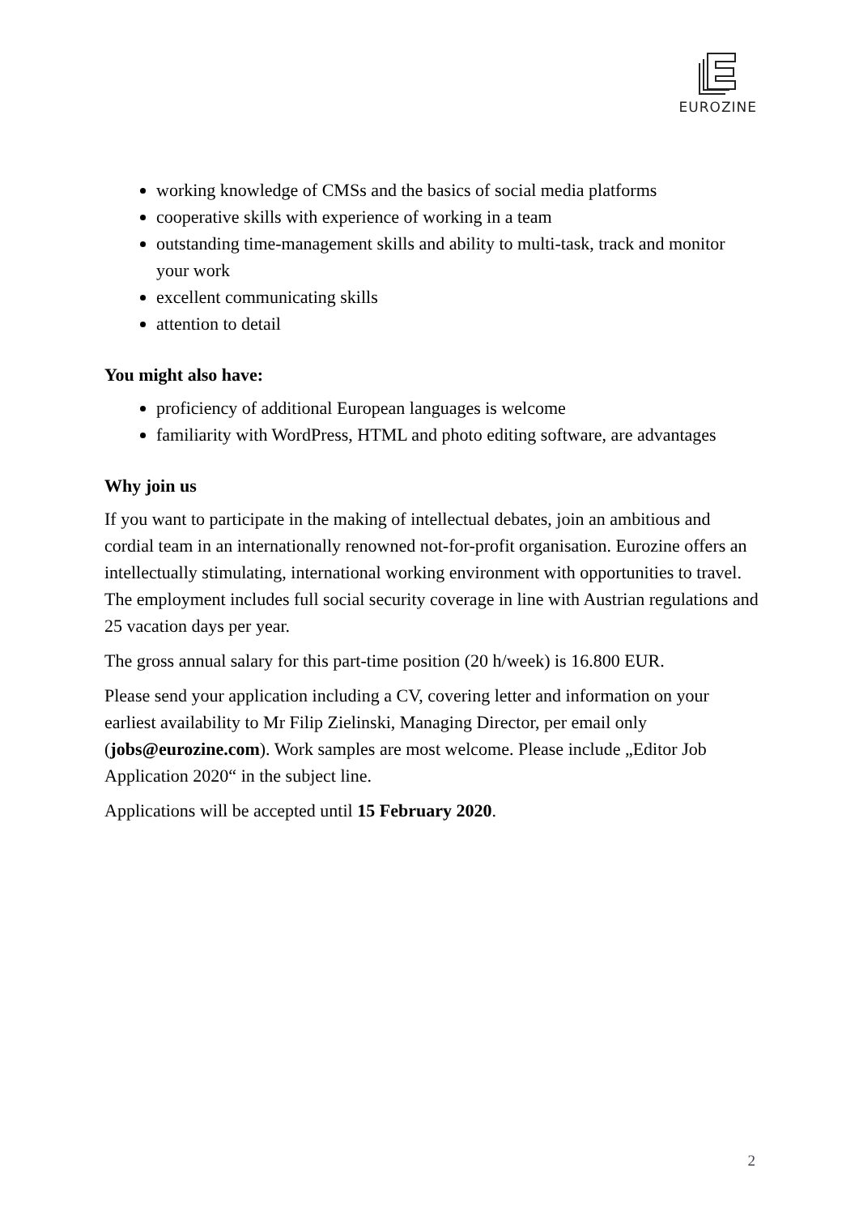EUROZINE
working knowledge of CMSs and the basics of social media platforms
cooperative skills with experience of working in a team
outstanding time-management skills and ability to multi-task, track and monitor your work
excellent communicating skills
attention to detail
You might also have:
proficiency of additional European languages is welcome
familiarity with WordPress, HTML and photo editing software, are advantages
Why join us
If you want to participate in the making of intellectual debates, join an ambitious and cordial team in an internationally renowned not-for-profit organisation. Eurozine offers an intellectually stimulating, international working environment with opportunities to travel. The employment includes full social security coverage in line with Austrian regulations and 25 vacation days per year.
The gross annual salary for this part-time position (20 h/week) is 16.800 EUR.
Please send your application including a CV, covering letter and information on your earliest availability to Mr Filip Zielinski, Managing Director, per email only (jobs@eurozine.com). Work samples are most welcome. Please include „Editor Job Application 2020“ in the subject line.
Applications will be accepted until 15 February 2020.
2